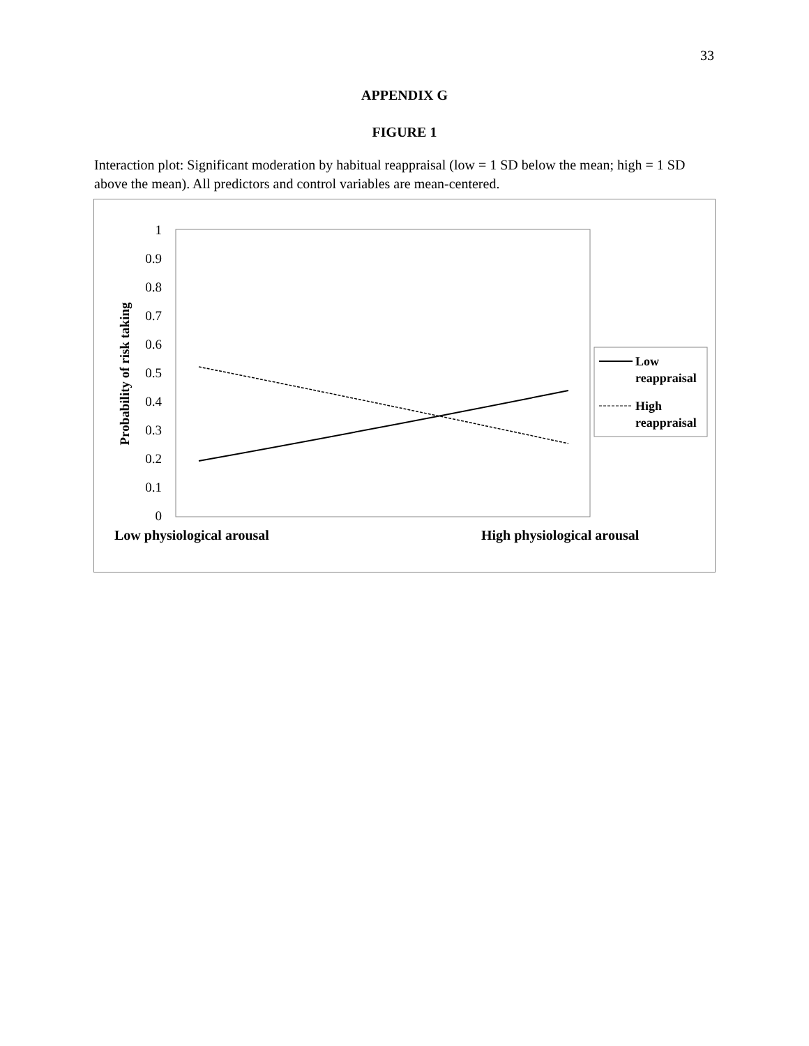33
APPENDIX G
FIGURE 1
Interaction plot: Significant moderation by habitual reappraisal (low = 1 SD below the mean; high = 1 SD above the mean). All predictors and control variables are mean-centered.
1
0.9
0.8
0.7
0.6
0.5
0.4
0.3
0.2
0.1
0
Probability of risk taking
Low
reappraisal
High
reappraisal
Low physiological arousal
High physiological arousal